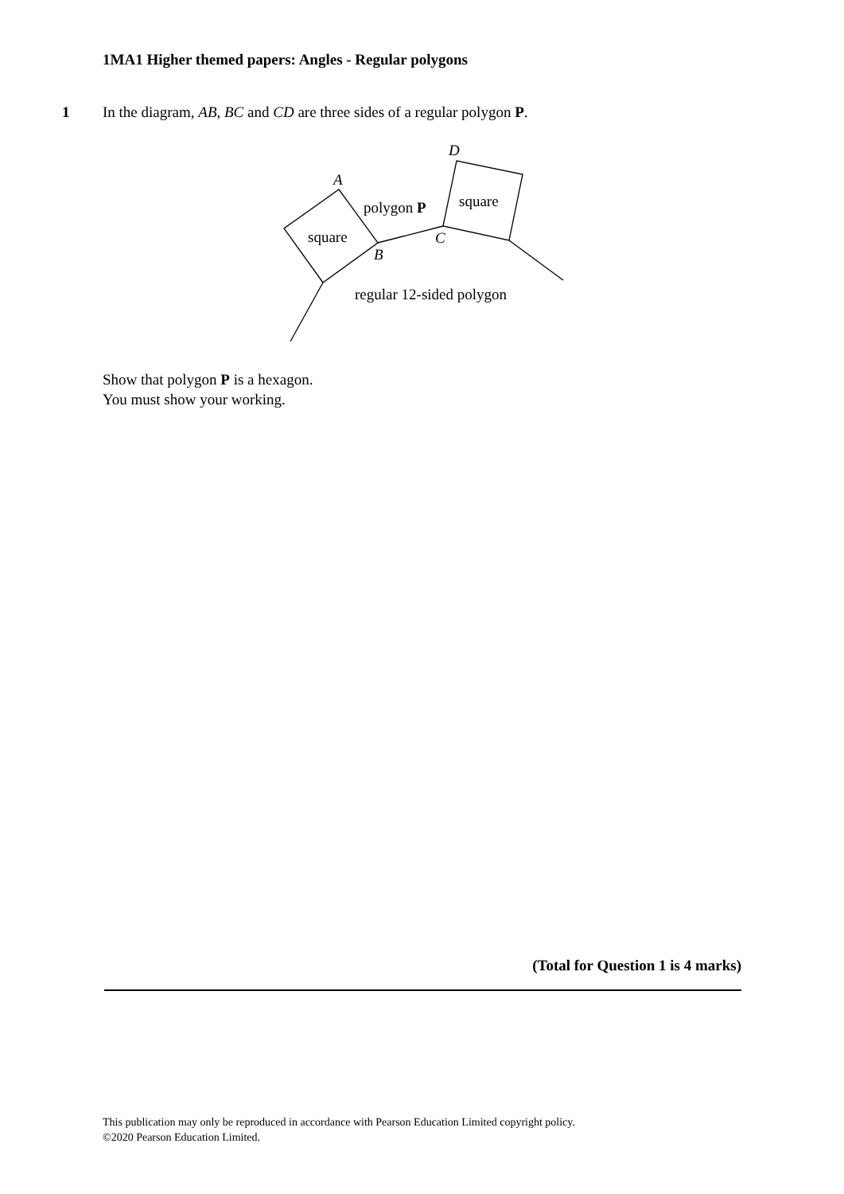1MA1 Higher themed papers: Angles - Regular polygons
1 In the diagram, AB, BC and CD are three sides of a regular polygon P.
A
B
C
D
square
square
polygon P
regular 12-sided polygon
Show that polygon P is a hexagon.
You must show your working.
(Total for Question 1 is 4 marks)
This publication may only be reproduced in accordance with Pearson Education Limited copyright policy.
©2020 Pearson Education Limited.